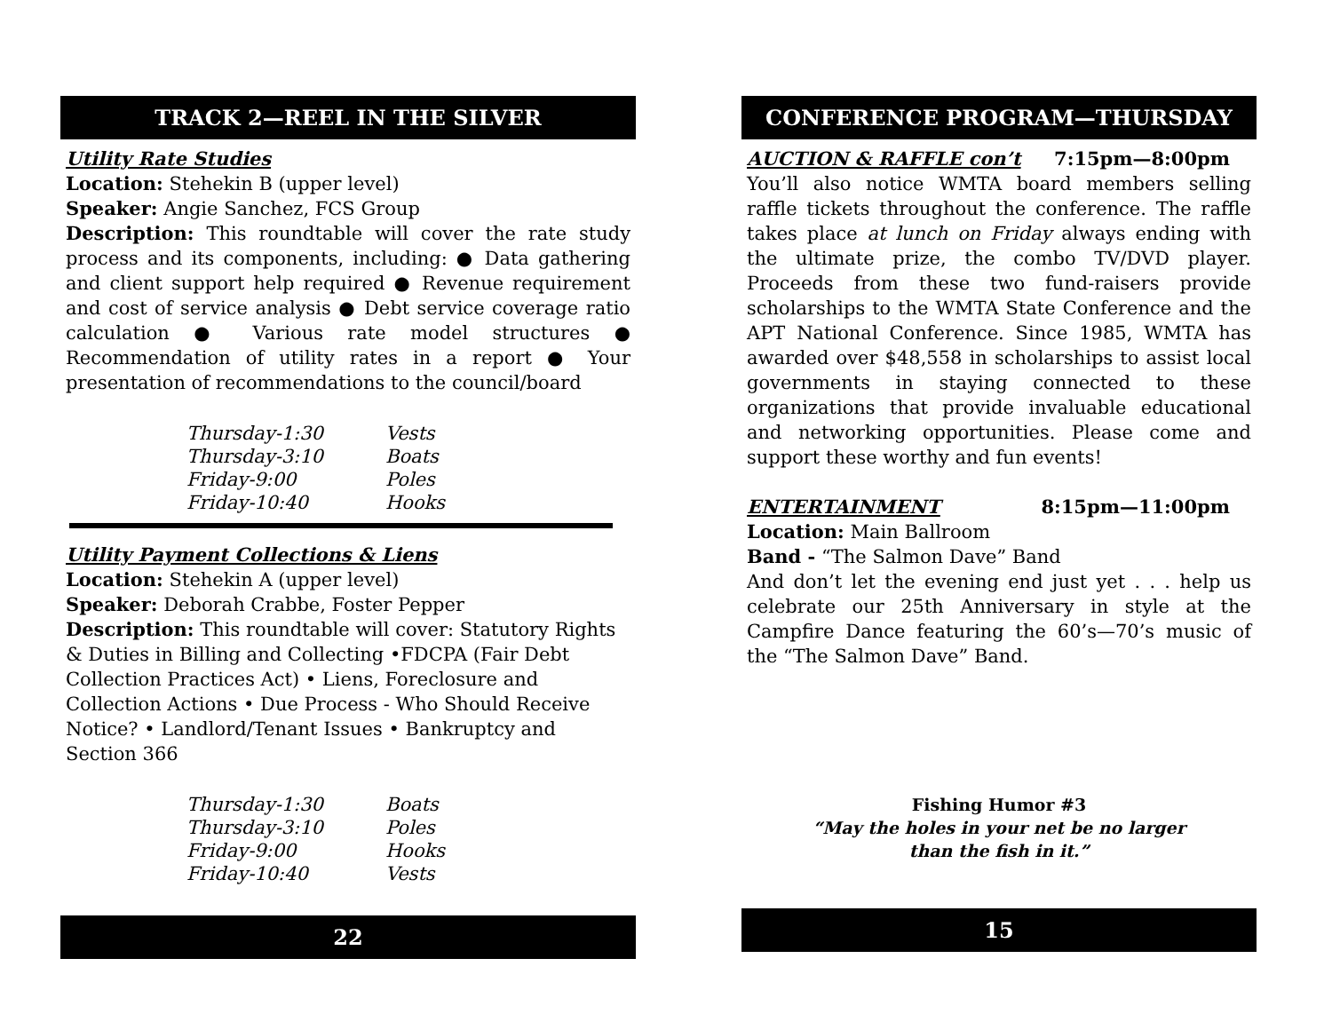TRACK 2—REEL IN THE SILVER
Utility Rate Studies
Location: Stehekin B (upper level)
Speaker: Angie Sanchez, FCS Group
Description: This roundtable will cover the rate study process and its components, including: ● Data gathering and client support help required ● Revenue requirement and cost of service analysis ● Debt service coverage ratio calculation ● Various rate model structures ● Recommendation of utility rates in a report ● Your presentation of recommendations to the council/board
| Thursday-1:30 | Vests |
| Thursday-3:10 | Boats |
| Friday-9:00 | Poles |
| Friday-10:40 | Hooks |
Utility Payment Collections & Liens
Location: Stehekin A (upper level)
Speaker: Deborah Crabbe, Foster Pepper
Description: This roundtable will cover: Statutory Rights & Duties in Billing and Collecting •FDCPA (Fair Debt Collection Practices Act) • Liens, Foreclosure and Collection Actions • Due Process - Who Should Receive Notice? • Landlord/Tenant Issues • Bankruptcy and Section 366
| Thursday-1:30 | Boats |
| Thursday-3:10 | Poles |
| Friday-9:00 | Hooks |
| Friday-10:40 | Vests |
22
CONFERENCE PROGRAM—THURSDAY
AUCTION & RAFFLE con’t 7:15pm—8:00pm
You’ll also notice WMTA board members selling raffle tickets throughout the conference. The raffle takes place at lunch on Friday always ending with the ultimate prize, the combo TV/DVD player. Proceeds from these two fund-raisers provide scholarships to the WMTA State Conference and the APT National Conference. Since 1985, WMTA has awarded over $48,558 in scholarships to assist local governments in staying connected to these organizations that provide invaluable educational and networking opportunities. Please come and support these worthy and fun events!
ENTERTAINMENT 8:15pm—11:00pm
Location: Main Ballroom
Band - “The Salmon Dave” Band
And don’t let the evening end just yet . . . help us celebrate our 25th Anniversary in style at the Campfire Dance featuring the 60’s—70’s music of the “The Salmon Dave” Band.
Fishing Humor #3
“May the holes in your net be no larger
than the fish in it.”
15